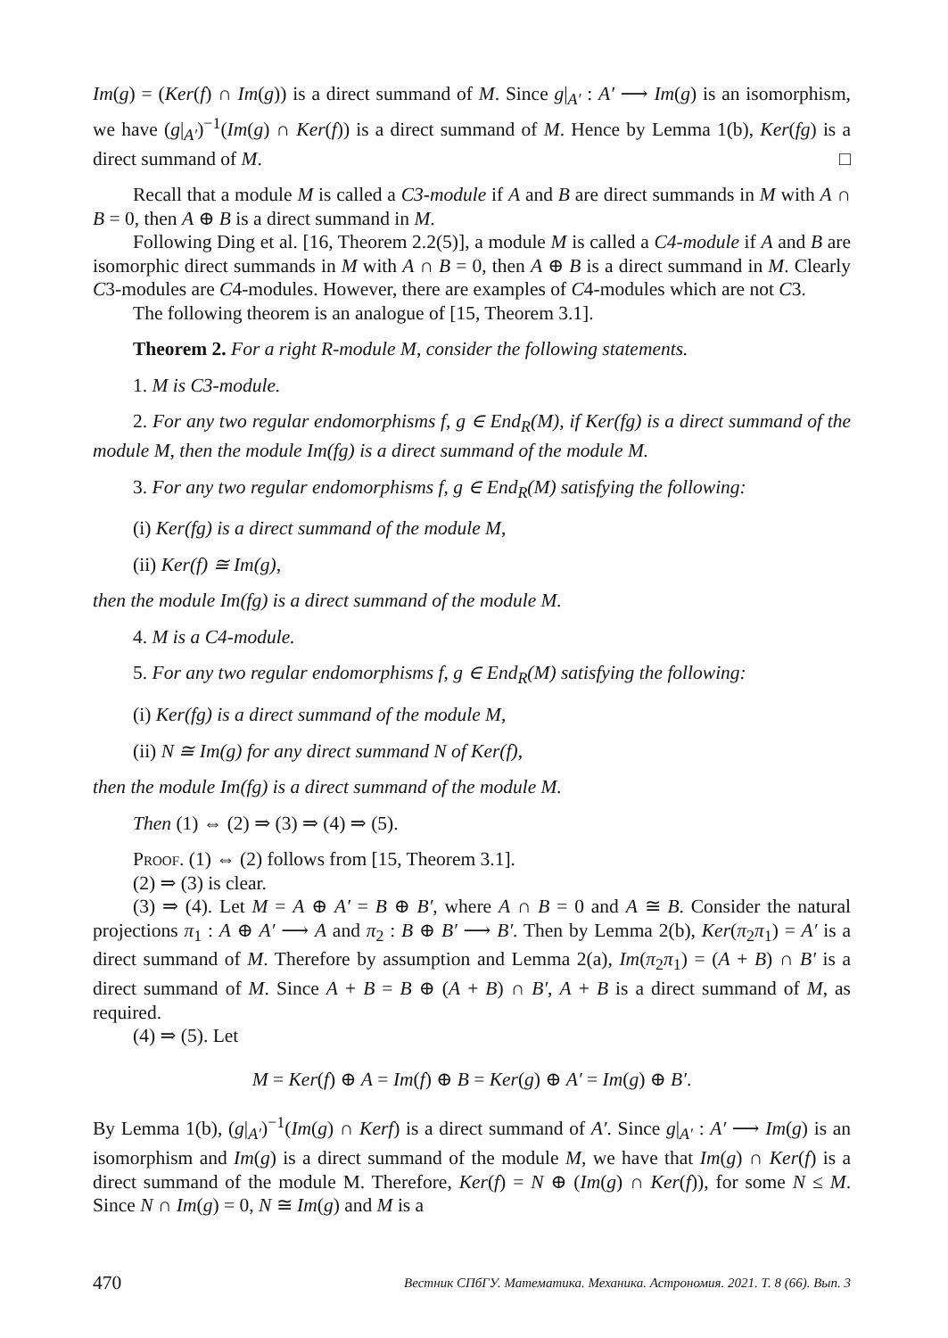Im(g) = (Ker(f) ∩ Im(g)) is a direct summand of M. Since g|<sub>A′</sub> : A′ ⟶ Im(g) is an isomorphism, we have (g|<sub>A′</sub>)<sup>−1</sup>(Im(g) ∩ Ker(f)) is a direct summand of M. Hence by Lemma 1(b), Ker(fg) is a direct summand of M. □
Recall that a module M is called a C3-module if A and B are direct summands in M with A ∩ B = 0, then A ⊕ B is a direct summand in M.
Following Ding et al. [16, Theorem 2.2(5)], a module M is called a C4-module if A and B are isomorphic direct summands in M with A ∩ B = 0, then A ⊕ B is a direct summand in M. Clearly C3-modules are C4-modules. However, there are examples of C4-modules which are not C3.
The following theorem is an analogue of [15, Theorem 3.1].
Theorem 2. For a right R-module M, consider the following statements.
1. M is C3-module.
2. For any two regular endomorphisms f, g ∈ End<sub>R</sub>(M), if Ker(fg) is a direct summand of the module M, then the module Im(fg) is a direct summand of the module M.
3. For any two regular endomorphisms f, g ∈ End<sub>R</sub>(M) satisfying the following:
(i) Ker(fg) is a direct summand of the module M,
(ii) Ker(f) ≅ Im(g),
then the module Im(fg) is a direct summand of the module M.
4. M is a C4-module.
5. For any two regular endomorphisms f, g ∈ End<sub>R</sub>(M) satisfying the following:
(i) Ker(fg) is a direct summand of the module M,
(ii) N ≅ Im(g) for any direct summand N of Ker(f),
then the module Im(fg) is a direct summand of the module M.
Then (1) ⇔ (2) ⇒ (3) ⇒ (4) ⇒ (5).
Proof. (1) ⇔ (2) follows from [15, Theorem 3.1].
(2) ⇒ (3) is clear.
(3) ⇒ (4). Let M = A ⊕ A′ = B ⊕ B′, where A ∩ B = 0 and A ≅ B. Consider the natural projections π<sub>1</sub> : A ⊕ A′ ⟶ A and π<sub>2</sub> : B ⊕ B′ ⟶ B′. Then by Lemma 2(b), Ker(π<sub>2</sub>π<sub>1</sub>) = A′ is a direct summand of M. Therefore by assumption and Lemma 2(a), Im(π<sub>2</sub>π<sub>1</sub>) = (A + B) ∩ B′ is a direct summand of M. Since A + B = B ⊕ (A + B) ∩ B′, A + B is a direct summand of M, as required.
(4) ⇒ (5). Let
M = Ker(f) ⊕ A = Im(f) ⊕ B = Ker(g) ⊕ A′ = Im(g) ⊕ B′.
By Lemma 1(b), (g|<sub>A′</sub>)<sup>−1</sup>(Im(g) ∩ Kerf) is a direct summand of A′. Since g|<sub>A′</sub> : A′ ⟶ Im(g) is an isomorphism and Im(g) is a direct summand of the module M, we have that Im(g) ∩ Ker(f) is a direct summand of the module M. Therefore, Ker(f) = N ⊕ (Im(g) ∩ Ker(f)), for some N ≤ M. Since N ∩ Im(g) = 0, N ≅ Im(g) and M is a
470 Вестник СПбГУ. Математика. Механика. Астрономия. 2021. Т. 8 (66). Вып. 3